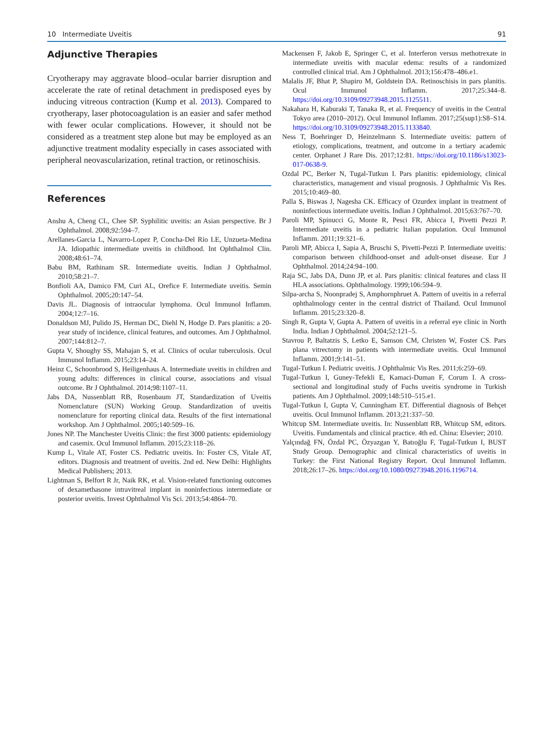10 Intermediate Uveitis 91
Adjunctive Therapies
Cryotherapy may aggravate blood–ocular barrier disruption and accelerate the rate of retinal detachment in predisposed eyes by inducing vitreous contraction (Kump et al. 2013). Compared to cryotherapy, laser photocoagulation is an easier and safer method with fewer ocular complications. However, it should not be considered as a treatment step alone but may be employed as an adjunctive treatment modality especially in cases associated with peripheral neovascularization, retinal traction, or retinoschisis.
References
Anshu A, Cheng CL, Chee SP. Syphilitic uveitis: an Asian perspective. Br J Ophthalmol. 2008;92:594–7.
Arellanes-Garcia L, Navarro-Lopez P, Concha-Del Río LE, Unzueta-Medina JA. Idiopathic intermediate uveitis in childhood. Int Ophthalmol Clin. 2008;48:61–74.
Babu BM, Rathinam SR. Intermediate uveitis. Indian J Ophthalmol. 2010;58:21–7.
Bonfioli AA, Damico FM, Curi AL, Orefice F. Intermediate uveitis. Semin Ophthalmol. 2005;20:147–54.
Davis JL. Diagnosis of intraocular lymphoma. Ocul Immunol Inflamm. 2004;12:7–16.
Donaldson MJ, Pulido JS, Herman DC, Diehl N, Hodge D. Pars planitis: a 20-year study of incidence, clinical features, and outcomes. Am J Ophthalmol. 2007;144:812–7.
Gupta V, Shoughy SS, Mahajan S, et al. Clinics of ocular tuberculosis. Ocul Immunol Inflamm. 2015;23:14–24.
Heinz C, Schoonbrood S, Heiligenhaus A. Intermediate uveitis in children and young adults: differences in clinical course, associations and visual outcome. Br J Ophthalmol. 2014;98:1107–11.
Jabs DA, Nussenblatt RB, Rosenbaum JT, Standardization of Uveitis Nomenclature (SUN) Working Group. Standardization of uveitis nomenclature for reporting clinical data. Results of the first international workshop. Am J Ophthalmol. 2005;140:509–16.
Jones NP. The Manchester Uveitis Clinic: the first 3000 patients: epidemiology and casemix. Ocul Immunol Inflamm. 2015;23:118–26.
Kump L, Vitale AT, Foster CS. Pediatric uveitis. In: Foster CS, Vitale AT, editors. Diagnosis and treatment of uveitis. 2nd ed. New Delhi: Highlights Medical Publishers; 2013.
Lightman S, Belfort R Jr, Naik RK, et al. Vision-related functioning outcomes of dexamethasone intravitreal implant in noninfectious intermediate or posterior uveitis. Invest Ophthalmol Vis Sci. 2013;54:4864–70.
Mackensen F, Jakob E, Springer C, et al. Interferon versus methotrexate in intermediate uveitis with macular edema: results of a randomized controlled clinical trial. Am J Ophthalmol. 2013;156:478–486.e1.
Malalis JF, Bhat P, Shapiro M, Goldstein DA. Retinoschisis in pars planitis. Ocul Immunol Inflamm. 2017;25:344–8. https://doi.org/10.3109/09273948.2015.1125511.
Nakahara H, Kaburaki T, Tanaka R, et al. Frequency of uveitis in the Central Tokyo area (2010–2012). Ocul Immunol Inflamm. 2017;25(sup1):S8–S14. https://doi.org/10.3109/09273948.2015.1133840.
Ness T, Boehringer D, Heinzelmann S. Intermediate uveitis: pattern of etiology, complications, treatment, and outcome in a tertiary academic center. Orphanet J Rare Dis. 2017;12:81. https://doi.org/10.1186/s13023-017-0638-9.
Ozdal PC, Berker N, Tugal-Tutkun I. Pars planitis: epidemiology, clinical characteristics, management and visual prognosis. J Ophthalmic Vis Res. 2015;10:469–80.
Palla S, Biswas J, Nagesha CK. Efficacy of Ozurdex implant in treatment of noninfectious intermediate uveitis. Indian J Ophthalmol. 2015;63:767–70.
Paroli MP, Spinucci G, Monte R, Pesci FR, Abicca I, Pivetti Pezzi P. Intermediate uveitis in a pediatric Italian population. Ocul Immunol Inflamm. 2011;19:321–6.
Paroli MP, Abicca I, Sapia A, Bruschi S, Pivetti-Pezzi P. Intermediate uveitis: comparison between childhood-onset and adult-onset disease. Eur J Ophthalmol. 2014;24:94–100.
Raja SC, Jabs DA, Dunn JP, et al. Pars planitis: clinical features and class II HLA associations. Ophthalmology. 1999;106:594–9.
Silpa-archa S, Noonpradej S, Amphornphruet A. Pattern of uveitis in a referral ophthalmology center in the central district of Thailand. Ocul Immunol Inflamm. 2015;23:320–8.
Singh R, Gupta V, Gupta A. Pattern of uveitis in a referral eye clinic in North India. Indian J Ophthalmol. 2004;52:121–5.
Stavrou P, Baltatzis S, Letko E, Samson CM, Christen W, Foster CS. Pars plana vitrectomy in patients with intermediate uveitis. Ocul Immunol Inflamm. 2001;9:141–51.
Tugal-Tutkun I. Pediatric uveitis. J Ophthalmic Vis Res. 2011;6:259–69.
Tugal-Tutkun I, Guney-Tefekli E, Kamaci-Duman F, Corum I. A cross-sectional and longitudinal study of Fuchs uveitis syndrome in Turkish patients. Am J Ophthalmol. 2009;148:510–515.e1.
Tugal-Tutkun I, Gupta V, Cunningham ET. Differential diagnosis of Behçet uveitis. Ocul Immunol Inflamm. 2013;21:337–50.
Whitcup SM. Intermediate uveitis. In: Nussenblatt RB, Whitcup SM, editors. Uveitis. Fundamentals and clinical practice. 4th ed. China: Elsevier; 2010.
Yalçındağ FN, Özdal PC, Özyazgan Y, Batıoğlu F, Tugal-Tutkun I, BUST Study Group. Demographic and clinical characteristics of uveitis in Turkey: the First National Registry Report. Ocul Immunol Inflamm. 2018;26:17–26. https://doi.org/10.1080/09273948.2016.1196714.